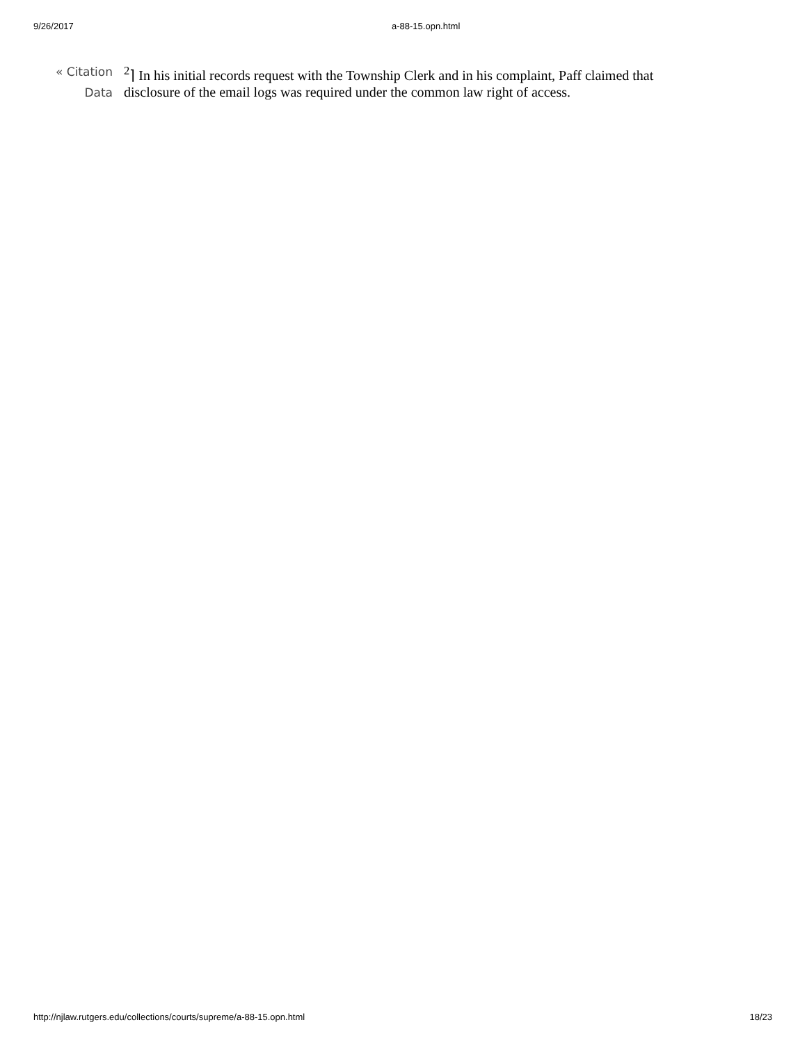9/26/2017
a-88-15.opn.html
« Citation
Data
<sup>2</sup>⌉ In his initial records request with the Township Clerk and in his complaint, Paff claimed that disclosure of the email logs was required under the common law right of access.
http://njlaw.rutgers.edu/collections/courts/supreme/a-88-15.opn.html 18/23